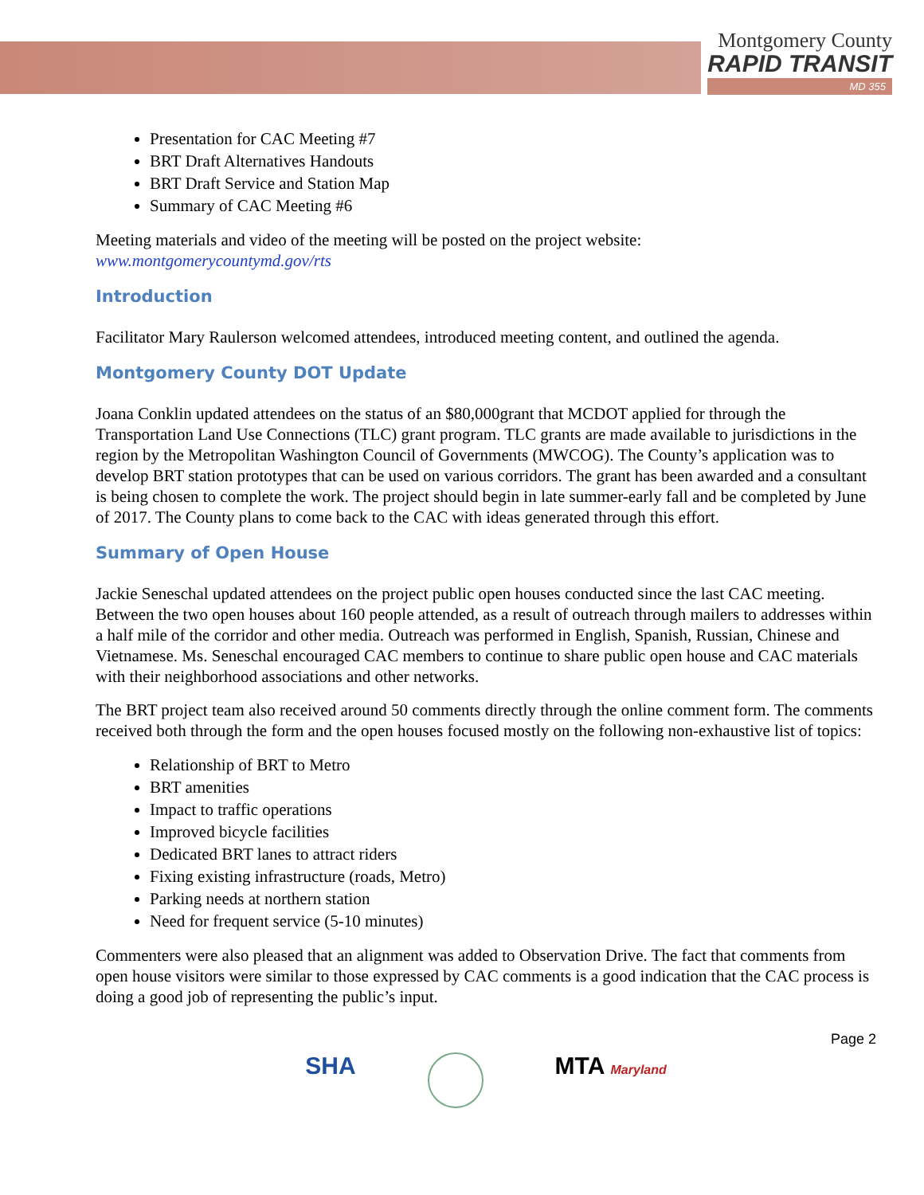Montgomery County
RAPID TRANSIT
MD 355
Presentation for CAC Meeting #7
BRT Draft Alternatives Handouts
BRT Draft Service and Station Map
Summary of CAC Meeting #6
Meeting materials and video of the meeting will be posted on the project website:
www.montgomerycountymd.gov/rts
Introduction
Facilitator Mary Raulerson welcomed attendees, introduced meeting content, and outlined the agenda.
Montgomery County DOT Update
Joana Conklin updated attendees on the status of an $80,000grant that MCDOT applied for through the Transportation Land Use Connections (TLC) grant program. TLC grants are made available to jurisdictions in the region by the Metropolitan Washington Council of Governments (MWCOG). The County’s application was to develop BRT station prototypes that can be used on various corridors. The grant has been awarded and a consultant is being chosen to complete the work. The project should begin in late summer-early fall and be completed by June of 2017. The County plans to come back to the CAC with ideas generated through this effort.
Summary of Open House
Jackie Seneschal updated attendees on the project public open houses conducted since the last CAC meeting. Between the two open houses about 160 people attended, as a result of outreach through mailers to addresses within a half mile of the corridor and other media. Outreach was performed in English, Spanish, Russian, Chinese and Vietnamese. Ms. Seneschal encouraged CAC members to continue to share public open house and CAC materials with their neighborhood associations and other networks.
The BRT project team also received around 50 comments directly through the online comment form. The comments received both through the form and the open houses focused mostly on the following non-exhaustive list of topics:
Relationship of BRT to Metro
BRT amenities
Impact to traffic operations
Improved bicycle facilities
Dedicated BRT lanes to attract riders
Fixing existing infrastructure (roads, Metro)
Parking needs at northern station
Need for frequent service (5-10 minutes)
Commenters were also pleased that an alignment was added to Observation Drive. The fact that comments from open house visitors were similar to those expressed by CAC comments is a good indication that the CAC process is doing a good job of representing the public’s input.
Page 2
SHA MTA Maryland